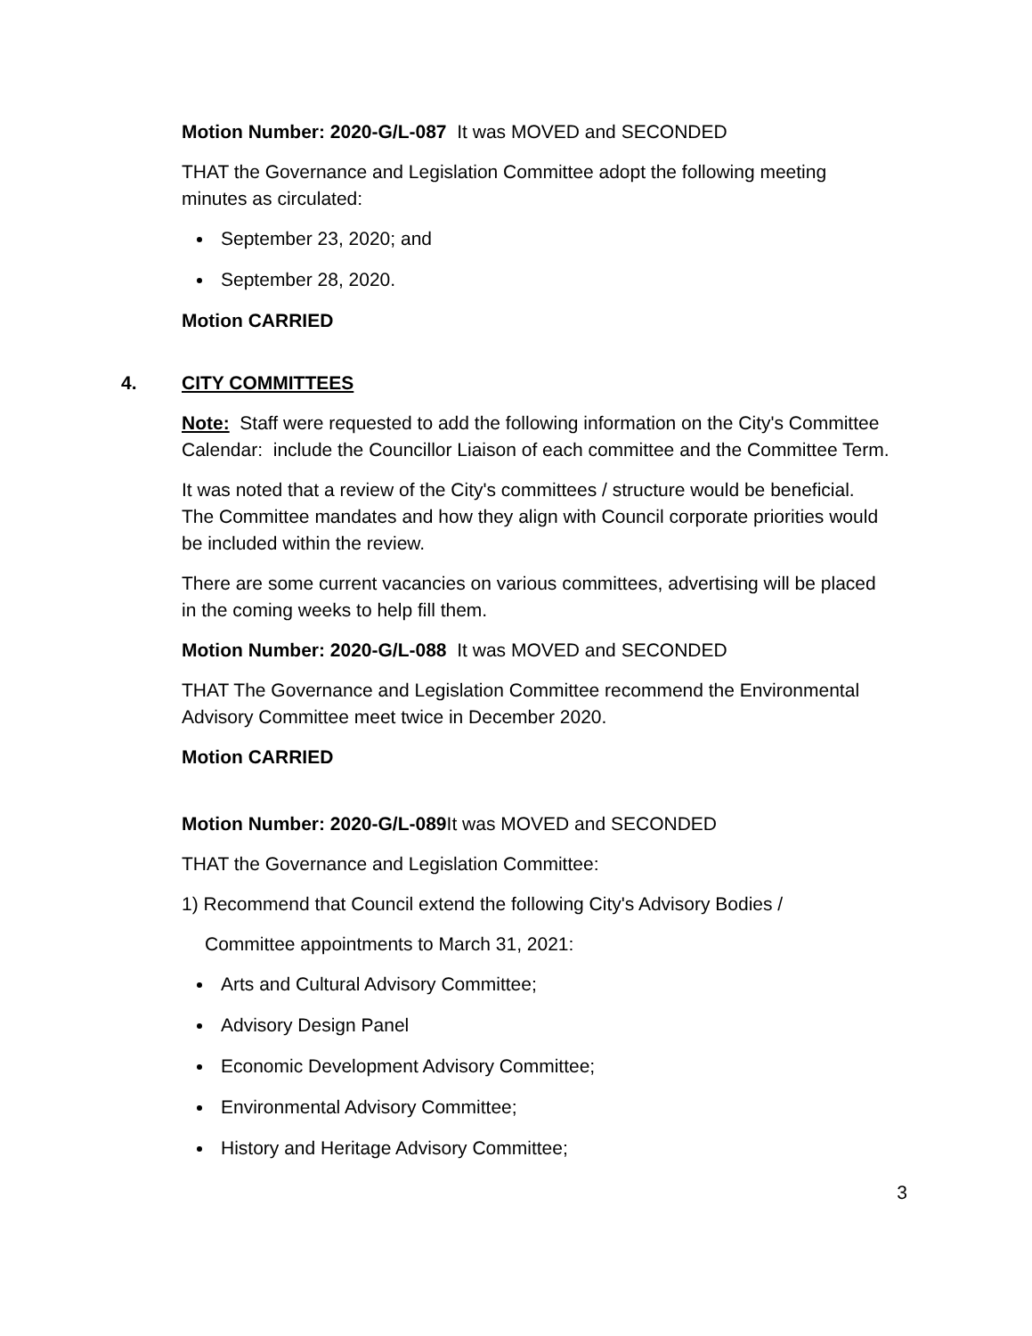Motion Number: 2020-G/L-087 It was MOVED and SECONDED
THAT the Governance and Legislation Committee adopt the following meeting minutes as circulated:
September 23, 2020; and
September 28, 2020.
Motion CARRIED
4. CITY COMMITTEES
Note: Staff were requested to add the following information on the City's Committee Calendar: include the Councillor Liaison of each committee and the Committee Term.
It was noted that a review of the City's committees / structure would be beneficial. The Committee mandates and how they align with Council corporate priorities would be included within the review.
There are some current vacancies on various committees, advertising will be placed in the coming weeks to help fill them.
Motion Number: 2020-G/L-088 It was MOVED and SECONDED
THAT The Governance and Legislation Committee recommend the Environmental Advisory Committee meet twice in December 2020.
Motion CARRIED
Motion Number: 2020-G/L-089 It was MOVED and SECONDED
THAT the Governance and Legislation Committee:
1) Recommend that Council extend the following City's Advisory Bodies /
Committee appointments to March 31, 2021:
Arts and Cultural Advisory Committee;
Advisory Design Panel
Economic Development Advisory Committee;
Environmental Advisory Committee;
History and Heritage Advisory Committee;
3